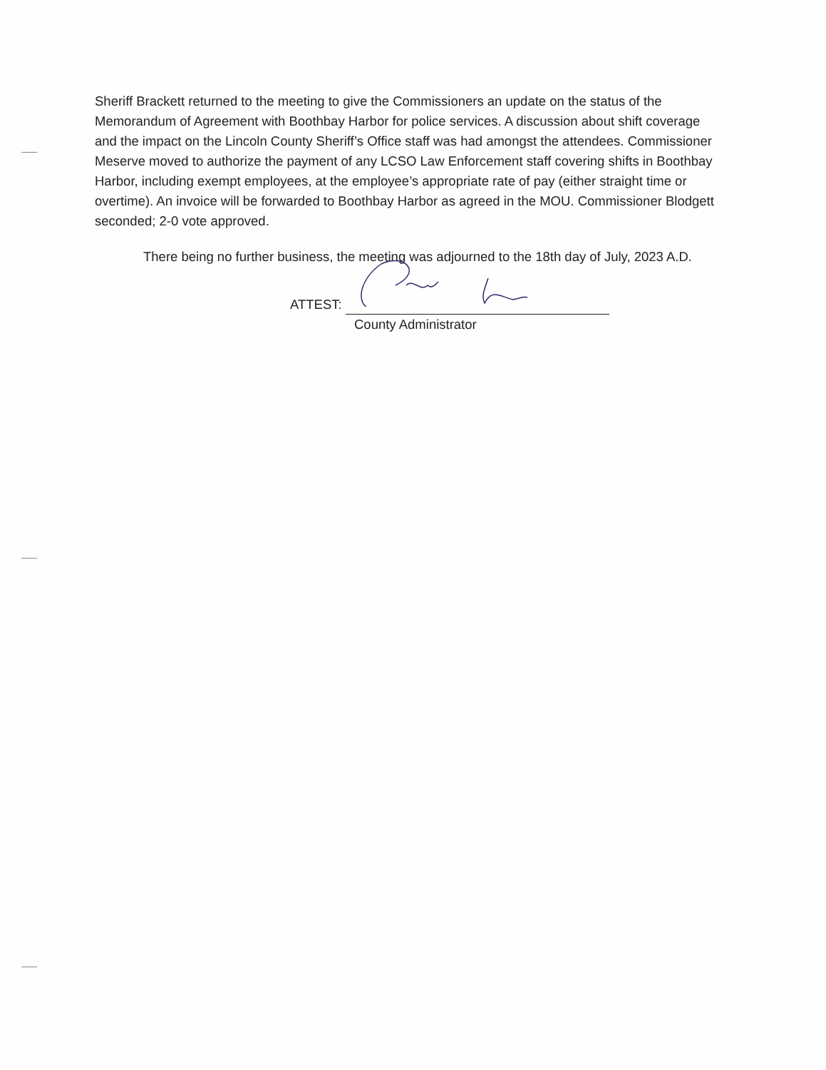Sheriff Brackett returned to the meeting to give the Commissioners an update on the status of the Memorandum of Agreement with Boothbay Harbor for police services. A discussion about shift coverage and the impact on the Lincoln County Sheriff’s Office staff was had amongst the attendees. Commissioner Meserve moved to authorize the payment of any LCSO Law Enforcement staff covering shifts in Boothbay Harbor, including exempt employees, at the employee’s appropriate rate of pay (either straight time or overtime). An invoice will be forwarded to Boothbay Harbor as agreed in the MOU. Commissioner Blodgett seconded; 2-0 vote approved.
There being no further business, the meeting was adjourned to the 18th day of July, 2023 A.D.
ATTEST:
County Administrator